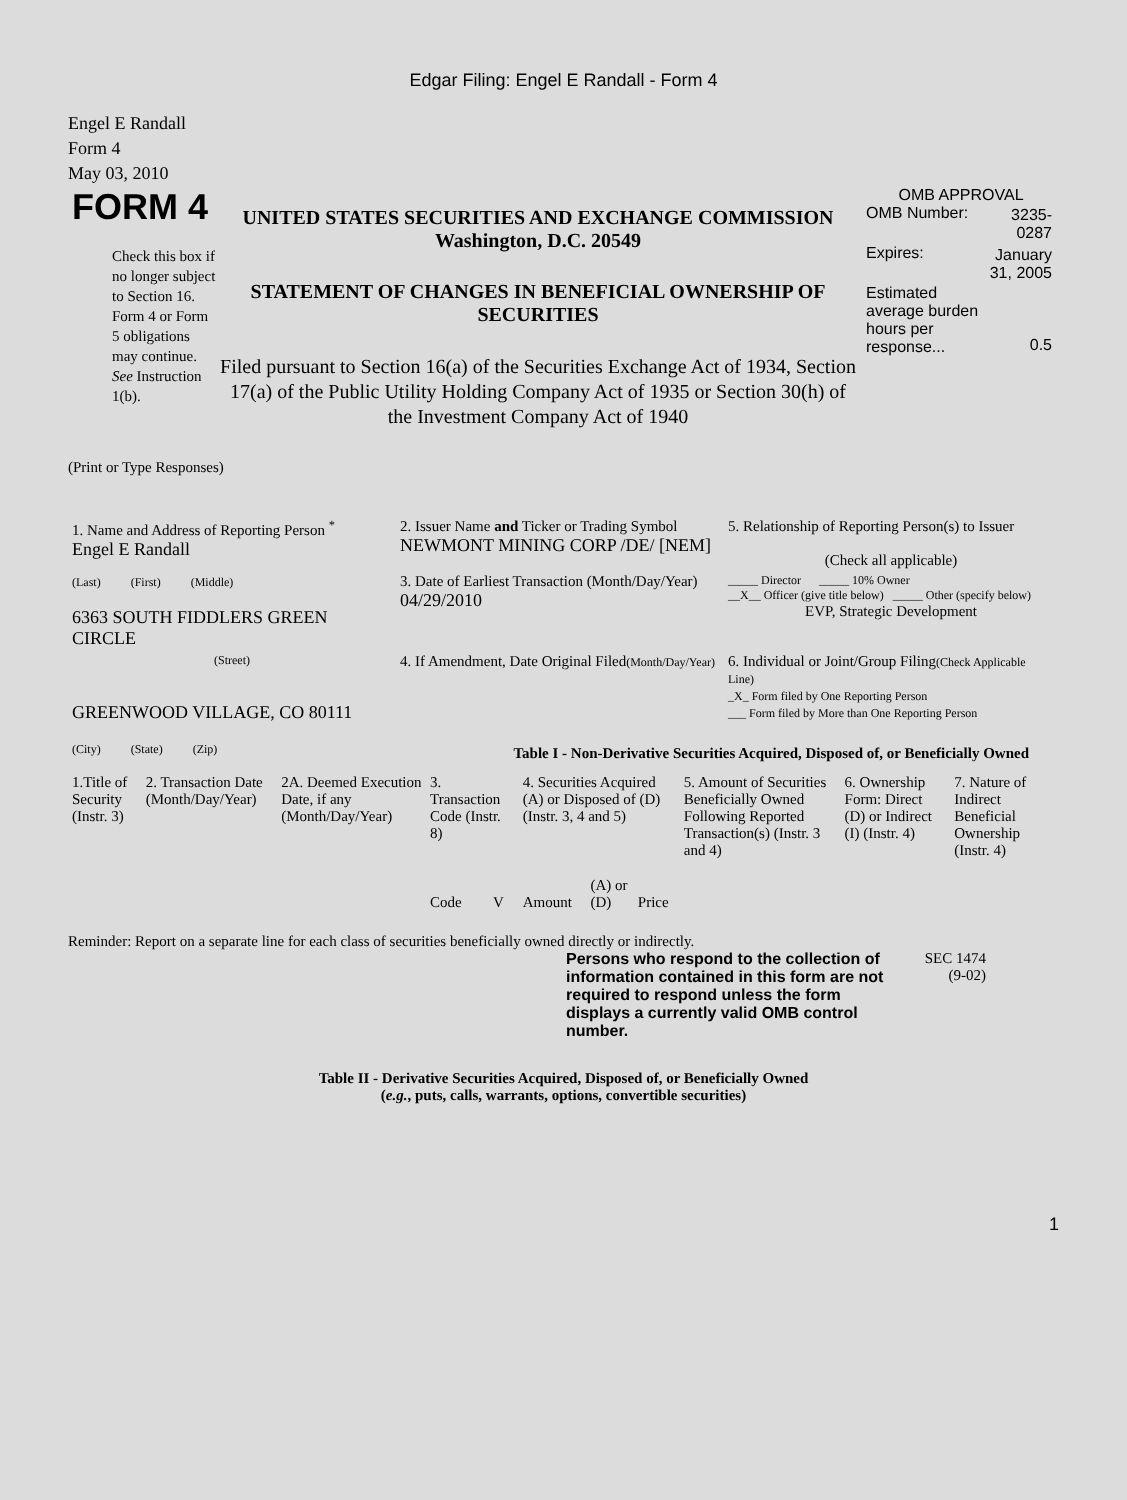Edgar Filing: Engel E Randall - Form 4
Engel E Randall
Form 4
May 03, 2010
FORM 4
Check this box if no longer subject to Section 16. Form 4 or Form 5 obligations may continue. See Instruction 1(b).
UNITED STATES SECURITIES AND EXCHANGE COMMISSION
Washington, D.C. 20549
STATEMENT OF CHANGES IN BENEFICIAL OWNERSHIP OF SECURITIES
Filed pursuant to Section 16(a) of the Securities Exchange Act of 1934, Section 17(a) of the Public Utility Holding Company Act of 1935 or Section 30(h) of the Investment Company Act of 1940
OMB APPROVAL
| OMB Number: | 3235-0287 |
| Expires: | January 31, 2005 |
| Estimated average burden hours per response... | 0.5 |
(Print or Type Responses)
| 1. Name and Address of Reporting Person <sup>*</sup> Engel E Randall | 2. Issuer Name and Ticker or Trading Symbol NEWMONT MINING CORP /DE/ [NEM] | 5. Relationship of Reporting Person(s) to Issuer (Check all applicable) |
| (Last) (First) (Middle) 6363 SOUTH FIDDLERS GREEN CIRCLE | 3. Date of Earliest Transaction (Month/Day/Year) 04/29/2010 | _____ Director _____ 10% Owner __X__ Officer (give title below) _____ Other (specify below) EVP, Strategic Development |
| (Street) GREENWOOD VILLAGE, CO 80111 (City) (State) (Zip) | 4. If Amendment, Date Original Filed (Month/Day/Year) | 6. Individual or Joint/Group Filing (Check Applicable Line) _X_ Form filed by One Reporting Person ___ Form filed by More than One Reporting Person |
Table I - Non-Derivative Securities Acquired, Disposed of, or Beneficially Owned
| 1.Title of Security (Instr. 3) | 2. Transaction Date (Month/Day/Year) | 2A. Deemed Execution Date, if any (Month/Day/Year) | 3. Transaction Code (Instr. 8) | | 4. Securities Acquired (A) or Disposed of (D) (Instr. 3, 4 and 5) | | | 5. Amount of Securities Beneficially Owned Following Reported Transaction(s) (Instr. 3 and 4) | 6. Ownership Form: Direct (D) or Indirect (I) (Instr. 4) | 7. Nature of Indirect Beneficial Ownership (Instr. 4) |
| --- | --- | --- | --- | --- | --- | --- | --- | --- | --- | --- |
| | | | Code | V | Amount | (A) or (D) | Price | | | |
Reminder: Report on a separate line for each class of securities beneficially owned directly or indirectly.
Persons who respond to the collection of information contained in this form are not required to respond unless the form displays a currently valid OMB control number.
SEC 1474 (9-02)
Table II - Derivative Securities Acquired, Disposed of, or Beneficially Owned
(e.g., puts, calls, warrants, options, convertible securities)
1